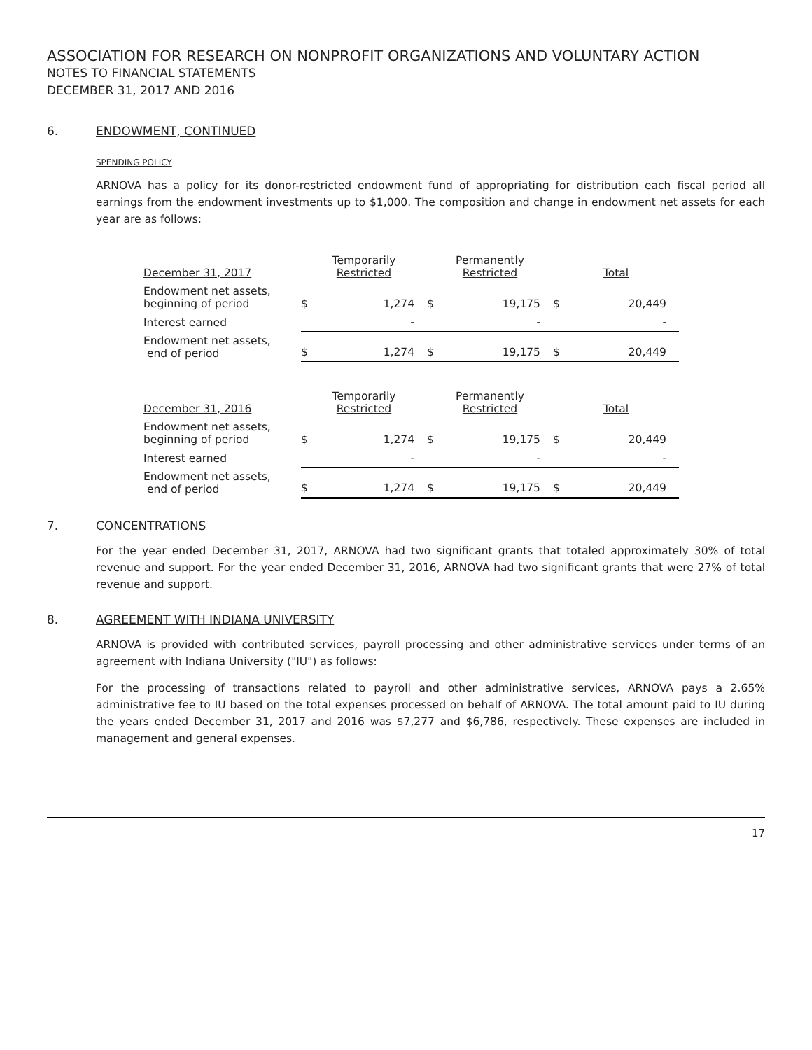ASSOCIATION FOR RESEARCH ON NONPROFIT ORGANIZATIONS AND VOLUNTARY ACTION
NOTES TO FINANCIAL STATEMENTS
DECEMBER 31, 2017 AND 2016
6. ENDOWMENT, CONTINUED
SPENDING POLICY
ARNOVA has a policy for its donor-restricted endowment fund of appropriating for distribution each fiscal period all earnings from the endowment investments up to $1,000. The composition and change in endowment net assets for each year are as follows:
| December 31, 2017 | Temporarily Restricted | | Permanently Restricted | | Total | |
| --- | --- | --- | --- | --- | --- | --- |
| Endowment net assets, beginning of period | $ | 1,274 | $ | 19,175 | $ | 20,449 |
| Interest earned | | - | | - | | - |
| Endowment net assets, end of period | $ | 1,274 | $ | 19,175 | $ | 20,449 |
| December 31, 2016 | Temporarily Restricted | | Permanently Restricted | | Total | |
| --- | --- | --- | --- | --- | --- | --- |
| Endowment net assets, beginning of period | $ | 1,274 | $ | 19,175 | $ | 20,449 |
| Interest earned | | - | | - | | - |
| Endowment net assets, end of period | $ | 1,274 | $ | 19,175 | $ | 20,449 |
7. CONCENTRATIONS
For the year ended December 31, 2017, ARNOVA had two significant grants that totaled approximately 30% of total revenue and support. For the year ended December 31, 2016, ARNOVA had two significant grants that were 27% of total revenue and support.
8. AGREEMENT WITH INDIANA UNIVERSITY
ARNOVA is provided with contributed services, payroll processing and other administrative services under terms of an agreement with Indiana University ("IU") as follows:
For the processing of transactions related to payroll and other administrative services, ARNOVA pays a 2.65% administrative fee to IU based on the total expenses processed on behalf of ARNOVA. The total amount paid to IU during the years ended December 31, 2017 and 2016 was $7,277 and $6,786, respectively. These expenses are included in management and general expenses.
17